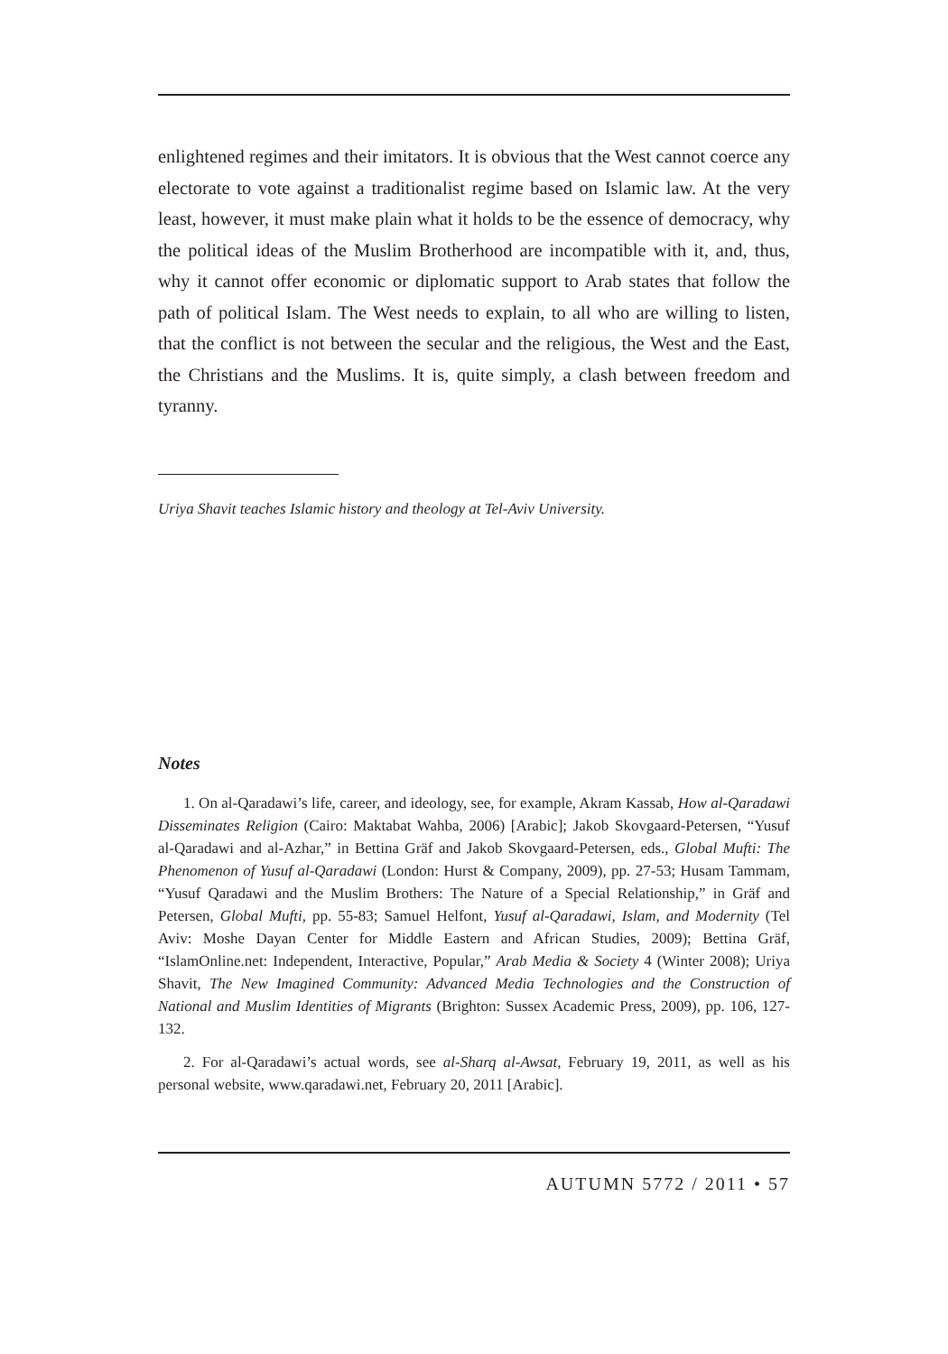enlightened regimes and their imitators. It is obvious that the West cannot coerce any electorate to vote against a traditionalist regime based on Islamic law. At the very least, however, it must make plain what it holds to be the essence of democracy, why the political ideas of the Muslim Brotherhood are incompatible with it, and, thus, why it cannot offer economic or diplomatic support to Arab states that follow the path of political Islam. The West needs to explain, to all who are willing to listen, that the conflict is not between the secular and the religious, the West and the East, the Christians and the Muslims. It is, quite simply, a clash between freedom and tyranny.
Uriya Shavit teaches Islamic history and theology at Tel-Aviv University.
Notes
1. On al-Qaradawi’s life, career, and ideology, see, for example, Akram Kassab, How al-Qaradawi Disseminates Religion (Cairo: Maktabat Wahba, 2006) [Arabic]; Jakob Skovgaard-Petersen, “Yusuf al-Qaradawi and al-Azhar,” in Bettina Gräf and Jakob Skovgaard-Petersen, eds., Global Mufti: The Phenomenon of Yusuf al-Qaradawi (London: Hurst & Company, 2009), pp. 27-53; Husam Tammam, “Yusuf Qaradawi and the Muslim Brothers: The Nature of a Special Relationship,” in Gräf and Petersen, Global Mufti, pp. 55-83; Samuel Helfont, Yusuf al-Qaradawi, Islam, and Modernity (Tel Aviv: Moshe Dayan Center for Middle Eastern and African Studies, 2009); Bettina Gräf, “IslamOnline.net: Independent, Interactive, Popular,” Arab Media & Society 4 (Winter 2008); Uriya Shavit, The New Imagined Community: Advanced Media Technologies and the Construction of National and Muslim Identities of Migrants (Brighton: Sussex Academic Press, 2009), pp. 106, 127-132.
2. For al-Qaradawi’s actual words, see al-Sharq al-Awsat, February 19, 2011, as well as his personal website, www.qaradawi.net, February 20, 2011 [Arabic].
AUTUMN 5772 / 2011 • 57